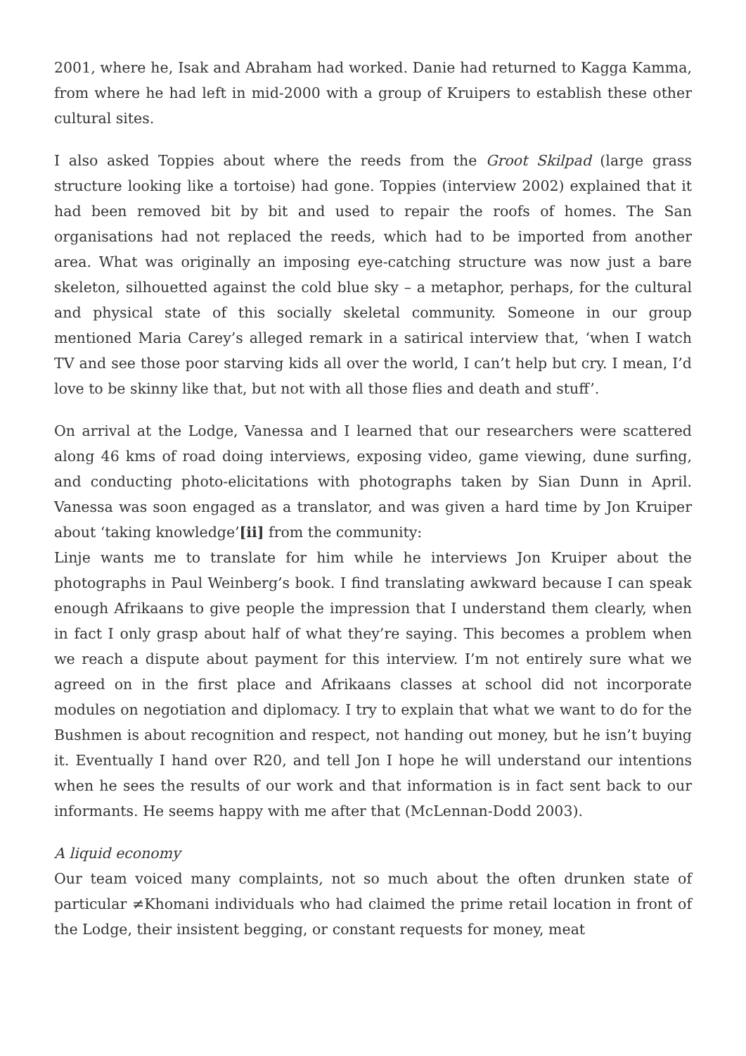2001, where he, Isak and Abraham had worked. Danie had returned to Kagga Kamma, from where he had left in mid-2000 with a group of Kruipers to establish these other cultural sites.
I also asked Toppies about where the reeds from the Groot Skilpad (large grass structure looking like a tortoise) had gone. Toppies (interview 2002) explained that it had been removed bit by bit and used to repair the roofs of homes. The San organisations had not replaced the reeds, which had to be imported from another area. What was originally an imposing eye-catching structure was now just a bare skeleton, silhouetted against the cold blue sky – a metaphor, perhaps, for the cultural and physical state of this socially skeletal community. Someone in our group mentioned Maria Carey’s alleged remark in a satirical interview that, ‘when I watch TV and see those poor starving kids all over the world, I can’t help but cry. I mean, I’d love to be skinny like that, but not with all those flies and death and stuff’.
On arrival at the Lodge, Vanessa and I learned that our researchers were scattered along 46 kms of road doing interviews, exposing video, game viewing, dune surfing, and conducting photo-elicitations with photographs taken by Sian Dunn in April. Vanessa was soon engaged as a translator, and was given a hard time by Jon Kruiper about ‘taking knowledge’[ii] from the community:
Linje wants me to translate for him while he interviews Jon Kruiper about the photographs in Paul Weinberg’s book. I find translating awkward because I can speak enough Afrikaans to give people the impression that I understand them clearly, when in fact I only grasp about half of what they’re saying. This becomes a problem when we reach a dispute about payment for this interview. I’m not entirely sure what we agreed on in the first place and Afrikaans classes at school did not incorporate modules on negotiation and diplomacy. I try to explain that what we want to do for the Bushmen is about recognition and respect, not handing out money, but he isn’t buying it. Eventually I hand over R20, and tell Jon I hope he will understand our intentions when he sees the results of our work and that information is in fact sent back to our informants. He seems happy with me after that (McLennan-Dodd 2003).
A liquid economy
Our team voiced many complaints, not so much about the often drunken state of particular ≠Khomani individuals who had claimed the prime retail location in front of the Lodge, their insistent begging, or constant requests for money, meat